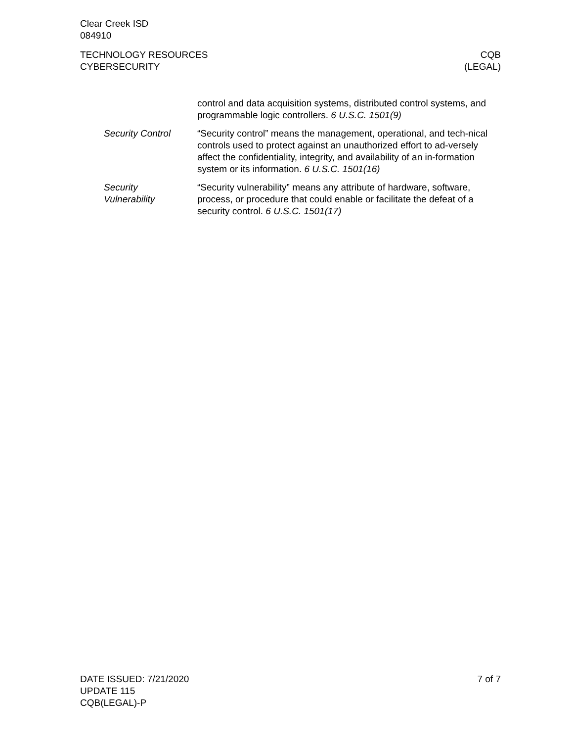Clear Creek ISD
084910
TECHNOLOGY RESOURCES
CYBERSECURITY
CQB
(LEGAL)
control and data acquisition systems, distributed control systems, and programmable logic controllers. 6 U.S.C. 1501(9)
Security Control “Security control” means the management, operational, and tech-nical controls used to protect against an unauthorized effort to ad-versely affect the confidentiality, integrity, and availability of an in-formation system or its information. 6 U.S.C. 1501(16)
Security
Vulnerability
“Security vulnerability” means any attribute of hardware, software, process, or procedure that could enable or facilitate the defeat of a security control. 6 U.S.C. 1501(17)
DATE ISSUED: 7/21/2020
UPDATE 115
CQB(LEGAL)-P
7 of 7